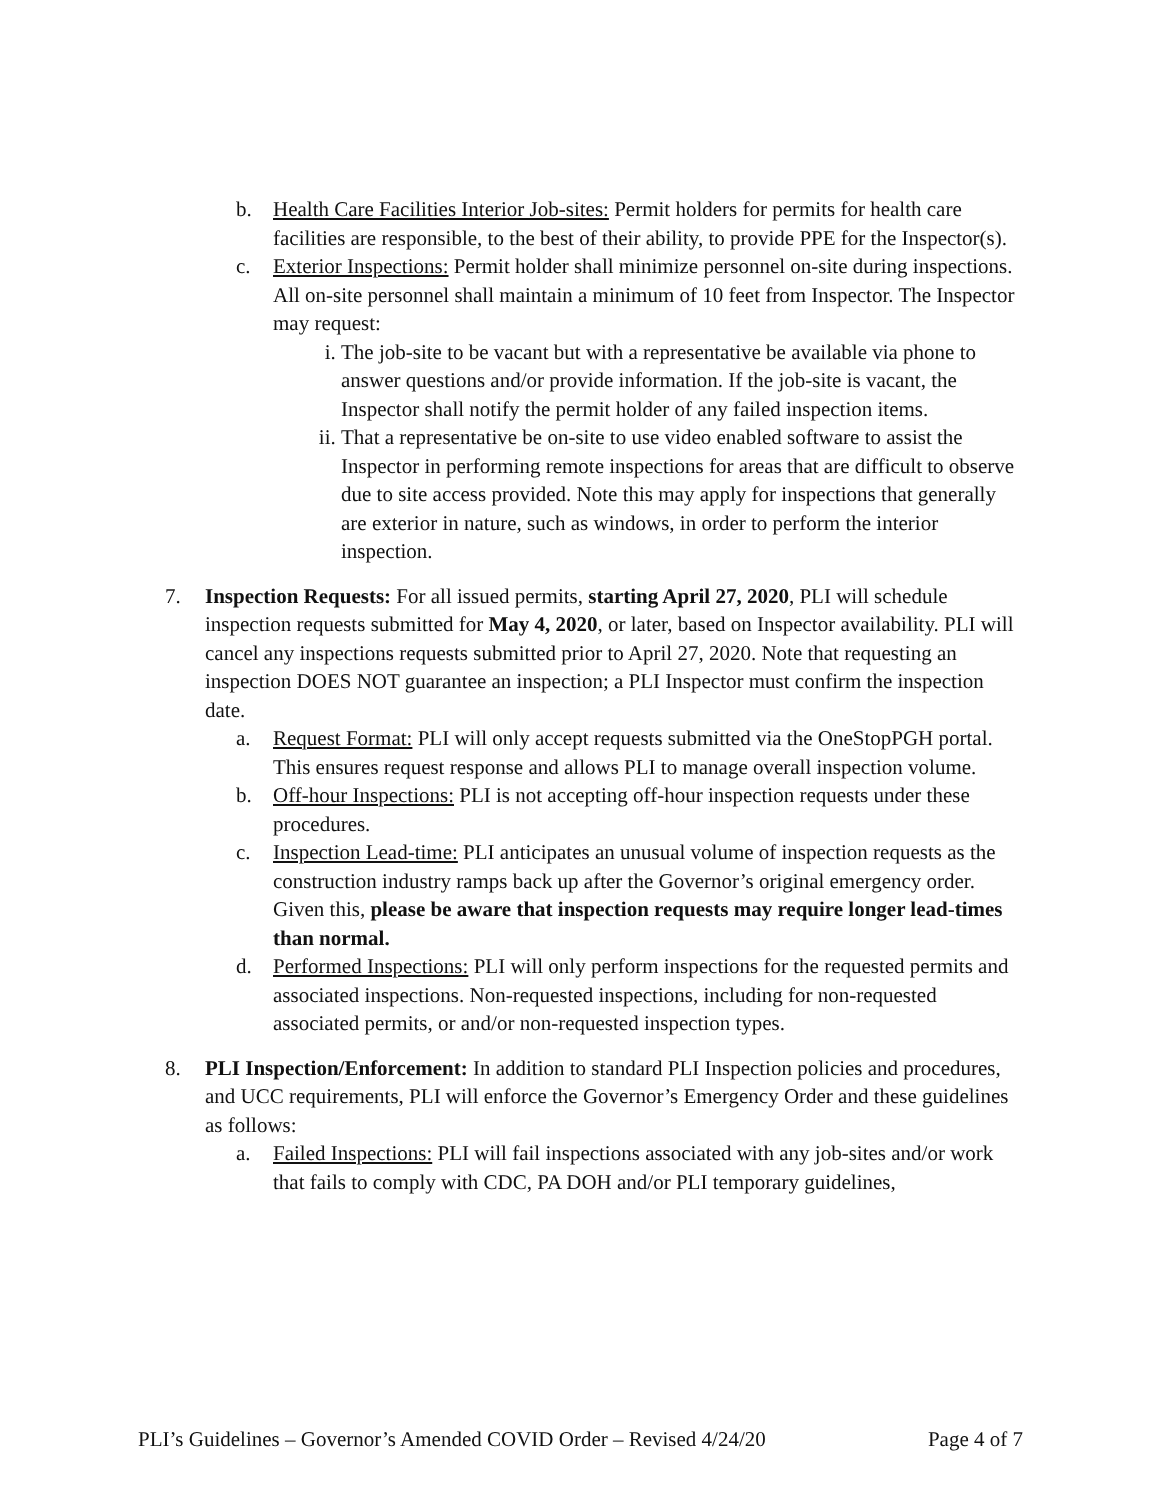b. Health Care Facilities Interior Job-sites: Permit holders for permits for health care facilities are responsible, to the best of their ability, to provide PPE for the Inspector(s).
c. Exterior Inspections: Permit holder shall minimize personnel on-site during inspections. All on-site personnel shall maintain a minimum of 10 feet from Inspector. The Inspector may request:
i. The job-site to be vacant but with a representative be available via phone to answer questions and/or provide information. If the job-site is vacant, the Inspector shall notify the permit holder of any failed inspection items.
ii. That a representative be on-site to use video enabled software to assist the Inspector in performing remote inspections for areas that are difficult to observe due to site access provided. Note this may apply for inspections that generally are exterior in nature, such as windows, in order to perform the interior inspection.
7. Inspection Requests: For all issued permits, starting April 27, 2020, PLI will schedule inspection requests submitted for May 4, 2020, or later, based on Inspector availability. PLI will cancel any inspections requests submitted prior to April 27, 2020. Note that requesting an inspection DOES NOT guarantee an inspection; a PLI Inspector must confirm the inspection date.
a. Request Format: PLI will only accept requests submitted via the OneStopPGH portal. This ensures request response and allows PLI to manage overall inspection volume.
b. Off-hour Inspections: PLI is not accepting off-hour inspection requests under these procedures.
c. Inspection Lead-time: PLI anticipates an unusual volume of inspection requests as the construction industry ramps back up after the Governor’s original emergency order. Given this, please be aware that inspection requests may require longer lead-times than normal.
d. Performed Inspections: PLI will only perform inspections for the requested permits and associated inspections. Non-requested inspections, including for non-requested associated permits, or and/or non-requested inspection types.
8. PLI Inspection/Enforcement: In addition to standard PLI Inspection policies and procedures, and UCC requirements, PLI will enforce the Governor’s Emergency Order and these guidelines as follows:
a. Failed Inspections: PLI will fail inspections associated with any job-sites and/or work that fails to comply with CDC, PA DOH and/or PLI temporary guidelines,
PLI’s Guidelines – Governor’s Amended COVID Order – Revised 4/24/20 Page 4 of 7